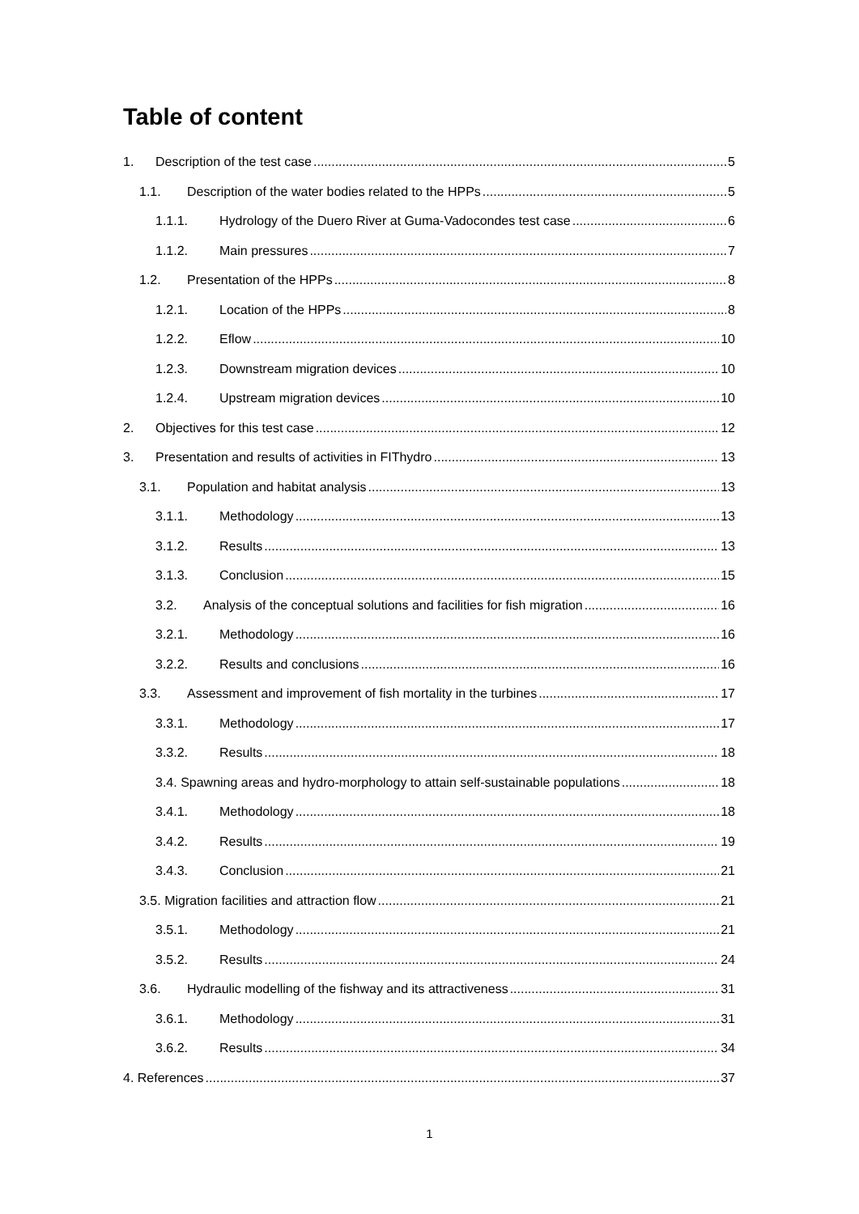Table of content
1. Description of the test case 5
1.1. Description of the water bodies related to the HPPs 5
1.1.1. Hydrology of the Duero River at Guma-Vadocondes test case 6
1.1.2. Main pressures 7
1.2. Presentation of the HPPs 8
1.2.1. Location of the HPPs 8
1.2.2. Eflow 10
1.2.3. Downstream migration devices 10
1.2.4. Upstream migration devices 10
2. Objectives for this test case 12
3. Presentation and results of activities in FIThydro 13
3.1. Population and habitat analysis 13
3.1.1. Methodology 13
3.1.2. Results 13
3.1.3. Conclusion 15
3.2. Analysis of the conceptual solutions and facilities for fish migration 16
3.2.1. Methodology 16
3.2.2. Results and conclusions 16
3.3. Assessment and improvement of fish mortality in the turbines 17
3.3.1. Methodology 17
3.3.2. Results 18
3.4. Spawning areas and hydro-morphology to attain self-sustainable populations 18
3.4.1. Methodology 18
3.4.2. Results 19
3.4.3. Conclusion 21
3.5. Migration facilities and attraction flow 21
3.5.1. Methodology 21
3.5.2. Results 24
3.6. Hydraulic modelling of the fishway and its attractiveness 31
3.6.1. Methodology 31
3.6.2. Results 34
4. References 37
1